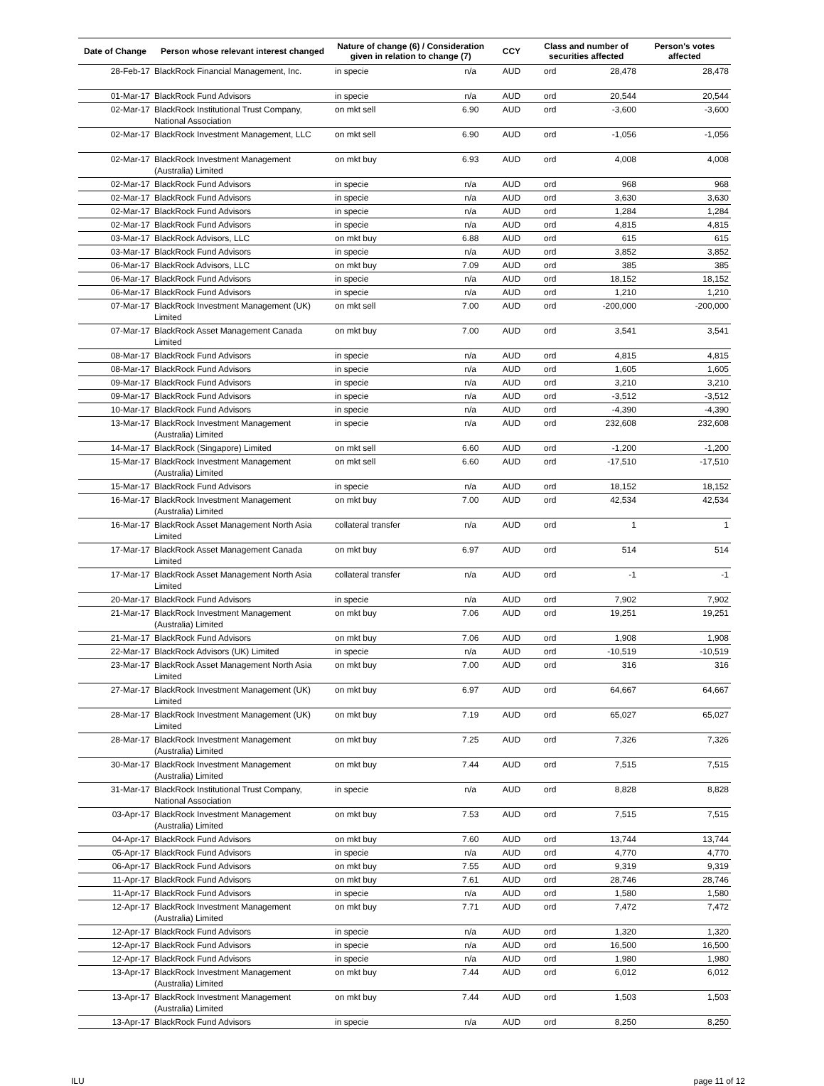| Date of Change | Person whose relevant interest changed | Nature of change (6) / Consideration given in relation to change (7) | | CCY | Class and number of securities affected | | Person's votes affected |
| --- | --- | --- | --- | --- | --- | --- | --- |
| 28-Feb-17 | BlackRock Financial Management, Inc. | in specie | n/a | AUD | ord | 28,478 | 28,478 |
| 01-Mar-17 | BlackRock Fund Advisors | in specie | n/a | AUD | ord | 20,544 | 20,544 |
| 02-Mar-17 | BlackRock Institutional Trust Company, National Association | on mkt sell | 6.90 | AUD | ord | -3,600 | -3,600 |
| 02-Mar-17 | BlackRock Investment Management, LLC | on mkt sell | 6.90 | AUD | ord | -1,056 | -1,056 |
| 02-Mar-17 | BlackRock Investment Management (Australia) Limited | on mkt buy | 6.93 | AUD | ord | 4,008 | 4,008 |
| 02-Mar-17 | BlackRock Fund Advisors | in specie | n/a | AUD | ord | 968 | 968 |
| 02-Mar-17 | BlackRock Fund Advisors | in specie | n/a | AUD | ord | 3,630 | 3,630 |
| 02-Mar-17 | BlackRock Fund Advisors | in specie | n/a | AUD | ord | 1,284 | 1,284 |
| 02-Mar-17 | BlackRock Fund Advisors | in specie | n/a | AUD | ord | 4,815 | 4,815 |
| 03-Mar-17 | BlackRock Advisors, LLC | on mkt buy | 6.88 | AUD | ord | 615 | 615 |
| 03-Mar-17 | BlackRock Fund Advisors | in specie | n/a | AUD | ord | 3,852 | 3,852 |
| 06-Mar-17 | BlackRock Advisors, LLC | on mkt buy | 7.09 | AUD | ord | 385 | 385 |
| 06-Mar-17 | BlackRock Fund Advisors | in specie | n/a | AUD | ord | 18,152 | 18,152 |
| 06-Mar-17 | BlackRock Fund Advisors | in specie | n/a | AUD | ord | 1,210 | 1,210 |
| 07-Mar-17 | BlackRock Investment Management (UK) Limited | on mkt sell | 7.00 | AUD | ord | -200,000 | -200,000 |
| 07-Mar-17 | BlackRock Asset Management Canada Limited | on mkt buy | 7.00 | AUD | ord | 3,541 | 3,541 |
| 08-Mar-17 | BlackRock Fund Advisors | in specie | n/a | AUD | ord | 4,815 | 4,815 |
| 08-Mar-17 | BlackRock Fund Advisors | in specie | n/a | AUD | ord | 1,605 | 1,605 |
| 09-Mar-17 | BlackRock Fund Advisors | in specie | n/a | AUD | ord | 3,210 | 3,210 |
| 09-Mar-17 | BlackRock Fund Advisors | in specie | n/a | AUD | ord | -3,512 | -3,512 |
| 10-Mar-17 | BlackRock Fund Advisors | in specie | n/a | AUD | ord | -4,390 | -4,390 |
| 13-Mar-17 | BlackRock Investment Management (Australia) Limited | in specie | n/a | AUD | ord | 232,608 | 232,608 |
| 14-Mar-17 | BlackRock (Singapore) Limited | on mkt sell | 6.60 | AUD | ord | -1,200 | -1,200 |
| 15-Mar-17 | BlackRock Investment Management (Australia) Limited | on mkt sell | 6.60 | AUD | ord | -17,510 | -17,510 |
| 15-Mar-17 | BlackRock Fund Advisors | in specie | n/a | AUD | ord | 18,152 | 18,152 |
| 16-Mar-17 | BlackRock Investment Management (Australia) Limited | on mkt buy | 7.00 | AUD | ord | 42,534 | 42,534 |
| 16-Mar-17 | BlackRock Asset Management North Asia Limited | collateral transfer | n/a | AUD | ord | 1 | 1 |
| 17-Mar-17 | BlackRock Asset Management Canada Limited | on mkt buy | 6.97 | AUD | ord | 514 | 514 |
| 17-Mar-17 | BlackRock Asset Management North Asia Limited | collateral transfer | n/a | AUD | ord | -1 | -1 |
| 20-Mar-17 | BlackRock Fund Advisors | in specie | n/a | AUD | ord | 7,902 | 7,902 |
| 21-Mar-17 | BlackRock Investment Management (Australia) Limited | on mkt buy | 7.06 | AUD | ord | 19,251 | 19,251 |
| 21-Mar-17 | BlackRock Fund Advisors | on mkt buy | 7.06 | AUD | ord | 1,908 | 1,908 |
| 22-Mar-17 | BlackRock Advisors (UK) Limited | in specie | n/a | AUD | ord | -10,519 | -10,519 |
| 23-Mar-17 | BlackRock Asset Management North Asia Limited | on mkt buy | 7.00 | AUD | ord | 316 | 316 |
| 27-Mar-17 | BlackRock Investment Management (UK) Limited | on mkt buy | 6.97 | AUD | ord | 64,667 | 64,667 |
| 28-Mar-17 | BlackRock Investment Management (UK) Limited | on mkt buy | 7.19 | AUD | ord | 65,027 | 65,027 |
| 28-Mar-17 | BlackRock Investment Management (Australia) Limited | on mkt buy | 7.25 | AUD | ord | 7,326 | 7,326 |
| 30-Mar-17 | BlackRock Investment Management (Australia) Limited | on mkt buy | 7.44 | AUD | ord | 7,515 | 7,515 |
| 31-Mar-17 | BlackRock Institutional Trust Company, National Association | in specie | n/a | AUD | ord | 8,828 | 8,828 |
| 03-Apr-17 | BlackRock Investment Management (Australia) Limited | on mkt buy | 7.53 | AUD | ord | 7,515 | 7,515 |
| 04-Apr-17 | BlackRock Fund Advisors | on mkt buy | 7.60 | AUD | ord | 13,744 | 13,744 |
| 05-Apr-17 | BlackRock Fund Advisors | in specie | n/a | AUD | ord | 4,770 | 4,770 |
| 06-Apr-17 | BlackRock Fund Advisors | on mkt buy | 7.55 | AUD | ord | 9,319 | 9,319 |
| 11-Apr-17 | BlackRock Fund Advisors | on mkt buy | 7.61 | AUD | ord | 28,746 | 28,746 |
| 11-Apr-17 | BlackRock Fund Advisors | in specie | n/a | AUD | ord | 1,580 | 1,580 |
| 12-Apr-17 | BlackRock Investment Management (Australia) Limited | on mkt buy | 7.71 | AUD | ord | 7,472 | 7,472 |
| 12-Apr-17 | BlackRock Fund Advisors | in specie | n/a | AUD | ord | 1,320 | 1,320 |
| 12-Apr-17 | BlackRock Fund Advisors | in specie | n/a | AUD | ord | 16,500 | 16,500 |
| 12-Apr-17 | BlackRock Fund Advisors | in specie | n/a | AUD | ord | 1,980 | 1,980 |
| 13-Apr-17 | BlackRock Investment Management (Australia) Limited | on mkt buy | 7.44 | AUD | ord | 6,012 | 6,012 |
| 13-Apr-17 | BlackRock Investment Management (Australia) Limited | on mkt buy | 7.44 | AUD | ord | 1,503 | 1,503 |
| 13-Apr-17 | BlackRock Fund Advisors | in specie | n/a | AUD | ord | 8,250 | 8,250 |
ILU page 11 of 12